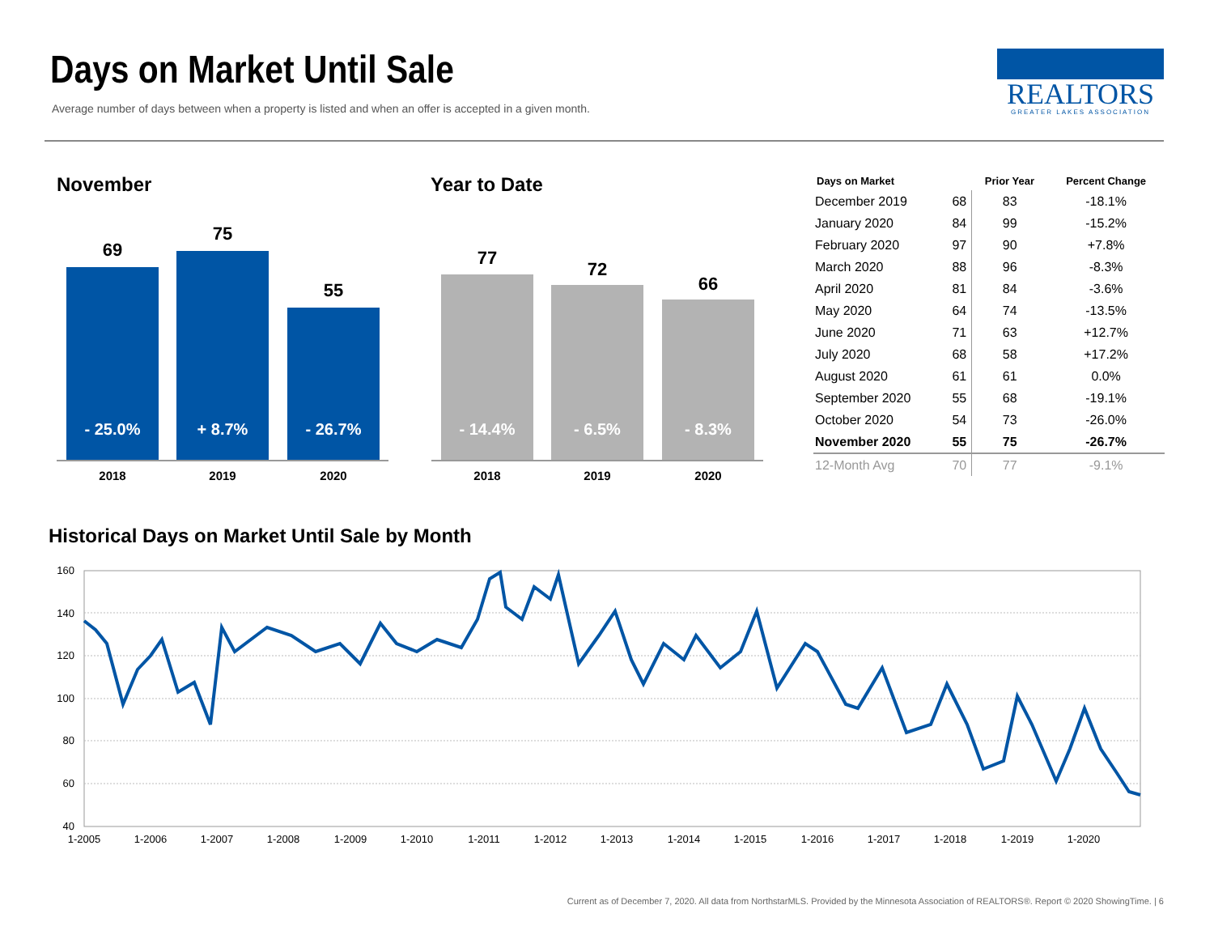Days on Market Until Sale
Average number of days between when a property is listed and when an offer is accepted in a given month.
REALTORS
GREATER LAKES ASSOCIATION
November Year to Date
69
75
55
- 25.0% + 8.7% - 26.7%
2018 2019 2020
77
72
66
- 14.4% - 6.5% - 8.3%
2018 2019 2020
| Days on Market | | Prior Year | Percent Change |
| --- | --- | --- | --- |
| December 2019 | 68 | 83 | -18.1% |
| January 2020 | 84 | 99 | -15.2% |
| February 2020 | 97 | 90 | +7.8% |
| March 2020 | 88 | 96 | -8.3% |
| April 2020 | 81 | 84 | -3.6% |
| May 2020 | 64 | 74 | -13.5% |
| June 2020 | 71 | 63 | +12.7% |
| July 2020 | 68 | 58 | +17.2% |
| August 2020 | 61 | 61 | 0.0% |
| September 2020 | 55 | 68 | -19.1% |
| October 2020 | 54 | 73 | -26.0% |
| November 2020 | 55 | 75 | -26.7% |
| 12-Month Avg | 70 | 77 | -9.1% |
Historical Days on Market Until Sale by Month
160
140
120
100
80
60
40
1-2005
1-2006
1-2007
1-2008
1-2009
1-2010
1-2011
1-2012
1-2013
1-2014
1-2015
1-2016
1-2017
1-2018
1-2019
1-2020
Current as of December 7, 2020. All data from NorthstarMLS. Provided by the Minnesota Association of REALTORS®. Report © 2020 ShowingTime. | 6